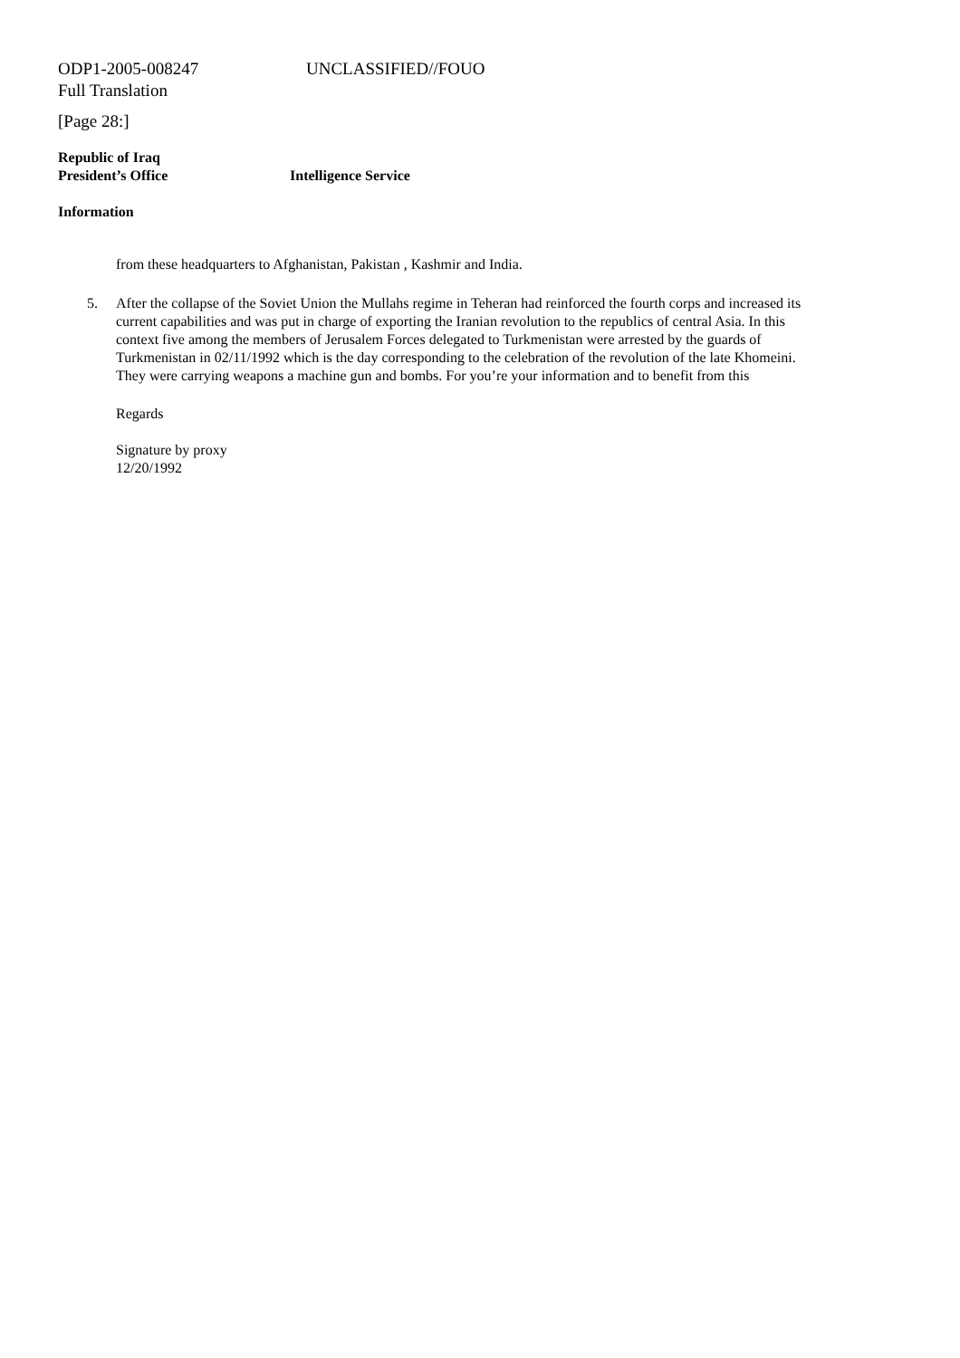ODP1-2005-008247 UNCLASSIFIED//FOUO
Full Translation
[Page 28:]
Republic of Iraq
President’s Office Intelligence Service
Information
from these headquarters to Afghanistan, Pakistan , Kashmir and India.
5. After the collapse of the Soviet Union the Mullahs regime in Teheran had reinforced the fourth corps and increased its current capabilities and was put in charge of exporting the Iranian revolution to the republics of central Asia. In this context five among the members of Jerusalem Forces delegated to Turkmenistan were arrested by the guards of Turkmenistan in 02/11/1992 which is the day corresponding to the celebration of the revolution of the late Khomeini. They were carrying weapons a machine gun and bombs. For you’re your information and to benefit from this
Regards
Signature by proxy
12/20/1992